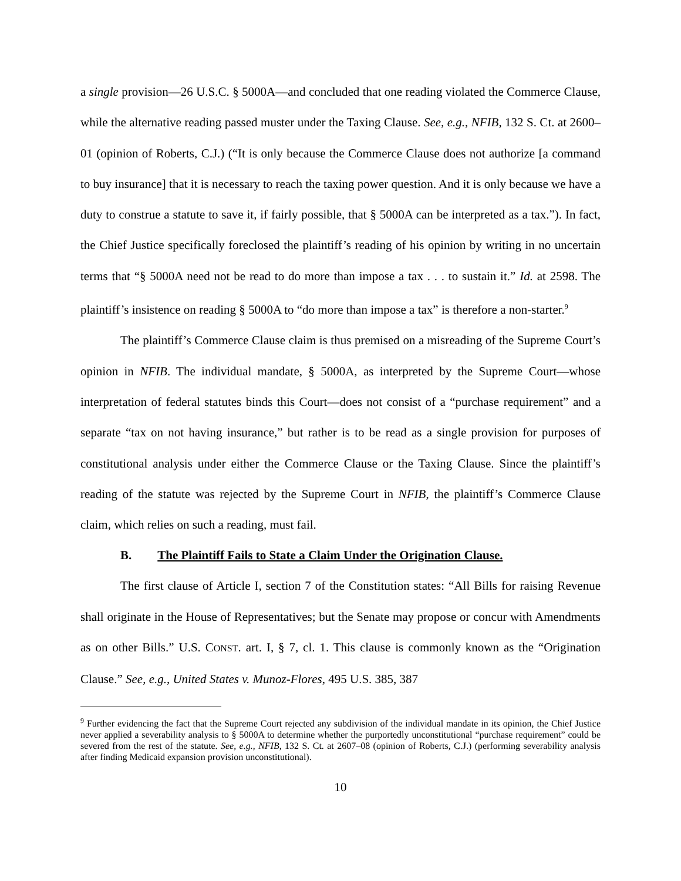a single provision—26 U.S.C. § 5000A—and concluded that one reading violated the Commerce Clause, while the alternative reading passed muster under the Taxing Clause. See, e.g., NFIB, 132 S. Ct. at 2600–01 (opinion of Roberts, C.J.) (“It is only because the Commerce Clause does not authorize [a command to buy insurance] that it is necessary to reach the taxing power question. And it is only because we have a duty to construe a statute to save it, if fairly possible, that § 5000A can be interpreted as a tax.”). In fact, the Chief Justice specifically foreclosed the plaintiff’s reading of his opinion by writing in no uncertain terms that “§ 5000A need not be read to do more than impose a tax . . . to sustain it.” Id. at 2598. The plaintiff’s insistence on reading § 5000A to “do more than impose a tax” is therefore a non-starter.<sup>9</sup>
The plaintiff’s Commerce Clause claim is thus premised on a misreading of the Supreme Court’s opinion in NFIB. The individual mandate, § 5000A, as interpreted by the Supreme Court—whose interpretation of federal statutes binds this Court—does not consist of a “purchase requirement” and a separate “tax on not having insurance,” but rather is to be read as a single provision for purposes of constitutional analysis under either the Commerce Clause or the Taxing Clause. Since the plaintiff’s reading of the statute was rejected by the Supreme Court in NFIB, the plaintiff’s Commerce Clause claim, which relies on such a reading, must fail.
B. The Plaintiff Fails to State a Claim Under the Origination Clause.
The first clause of Article I, section 7 of the Constitution states: “All Bills for raising Revenue shall originate in the House of Representatives; but the Senate may propose or concur with Amendments as on other Bills.” U.S. CONST. art. I, § 7, cl. 1. This clause is commonly known as the “Origination Clause.” See, e.g., United States v. Munoz-Flores, 495 U.S. 385, 387
<sup>9</sup> Further evidencing the fact that the Supreme Court rejected any subdivision of the individual mandate in its opinion, the Chief Justice never applied a severability analysis to § 5000A to determine whether the purportedly unconstitutional “purchase requirement” could be severed from the rest of the statute. See, e.g., NFIB, 132 S. Ct. at 2607–08 (opinion of Roberts, C.J.) (performing severability analysis after finding Medicaid expansion provision unconstitutional).
10